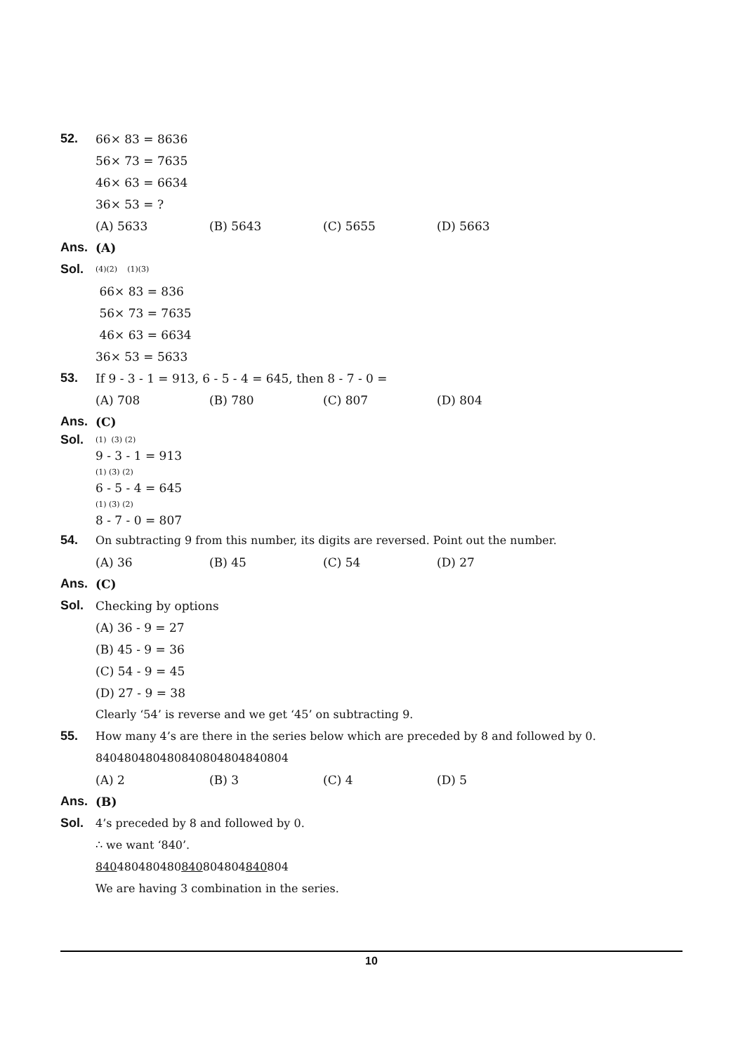52. 66× 83 = 8636
56× 73 = 7635
46× 63 = 6634
36× 53 = ?
(A) 5633 (B) 5643 (C) 5655 (D) 5663
Ans. (A)
Sol.
(4)(2) (1)(3)
66× 83 = 836
56× 73 = 7635
46× 63 = 6634
36× 53 = 5633
53.
If 9 - 3 - 1 = 913, 6 - 5 - 4 = 645, then 8 - 7 - 0 =
(A) 708 (B) 780 (C) 807 (D) 804
Ans. (C)
Sol.
(1) (3) (2)
9 - 3 - 1 = 913
(1) (3) (2)
6 - 5 - 4 = 645
(1) (3) (2)
8 - 7 - 0 = 807
54.
On subtracting 9 from this number, its digits are reversed. Point out the number.
(A) 36 (B) 45 (C) 54 (D) 27
Ans. (C)
Sol. Checking by options
(A) 36 - 9 = 27
(B) 45 - 9 = 36
(C) 54 - 9 = 45
(D) 27 - 9 = 38
Clearly ‘54’ is reverse and we get ‘45’ on subtracting 9.
55.
How many 4’s are there in the series below which are preceded by 8 and followed by 0.
840480480480840804804840804
(A) 2 (B) 3 (C) 4 (D) 5
Ans. (B)
Sol.
4’s preceded by 8 and followed by 0.
∴ we want ‘840’.
840480480480840804804840804
We are having 3 combination in the series.
10